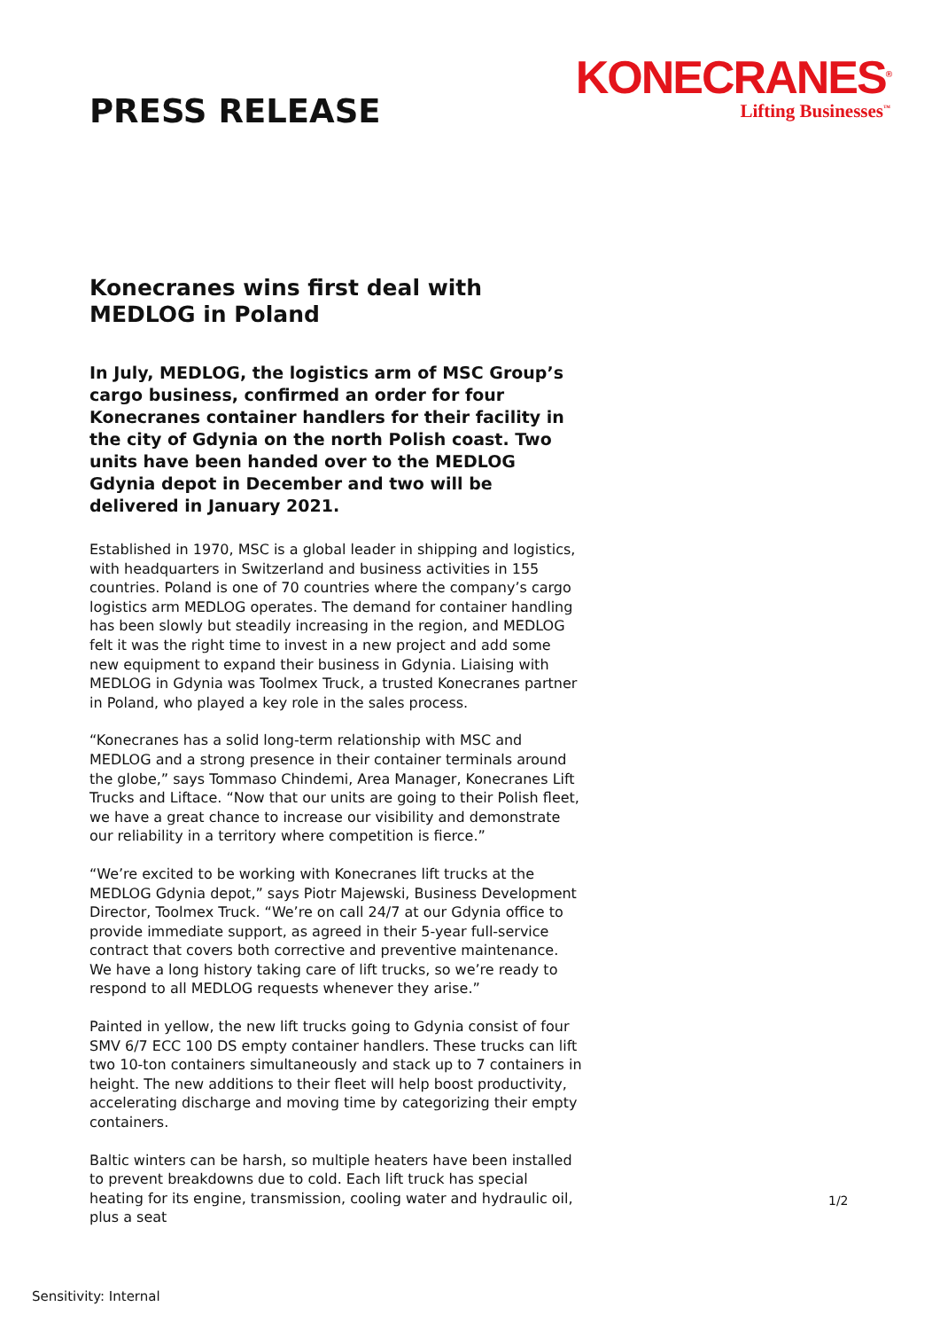PRESS RELEASE
KONECRANES<sup>®</sup>
Lifting Businesses<sup>™</sup>
Konecranes wins first deal with MEDLOG in Poland
In July, MEDLOG, the logistics arm of MSC Group’s cargo business, confirmed an order for four Konecranes container handlers for their facility in the city of Gdynia on the north Polish coast. Two units have been handed over to the MEDLOG Gdynia depot in December and two will be delivered in January 2021.
Established in 1970, MSC is a global leader in shipping and logistics, with headquarters in Switzerland and business activities in 155 countries. Poland is one of 70 countries where the company’s cargo logistics arm MEDLOG operates. The demand for container handling has been slowly but steadily increasing in the region, and MEDLOG felt it was the right time to invest in a new project and add some new equipment to expand their business in Gdynia. Liaising with MEDLOG in Gdynia was Toolmex Truck, a trusted Konecranes partner in Poland, who played a key role in the sales process.
“Konecranes has a solid long-term relationship with MSC and MEDLOG and a strong presence in their container terminals around the globe,” says Tommaso Chindemi, Area Manager, Konecranes Lift Trucks and Liftace. “Now that our units are going to their Polish fleet, we have a great chance to increase our visibility and demonstrate our reliability in a territory where competition is fierce.”
“We’re excited to be working with Konecranes lift trucks at the MEDLOG Gdynia depot,” says Piotr Majewski, Business Development Director, Toolmex Truck. “We’re on call 24/7 at our Gdynia office to provide immediate support, as agreed in their 5-year full-service contract that covers both corrective and preventive maintenance. We have a long history taking care of lift trucks, so we’re ready to respond to all MEDLOG requests whenever they arise.”
Painted in yellow, the new lift trucks going to Gdynia consist of four SMV 6/7 ECC 100 DS empty container handlers. These trucks can lift two 10-ton containers simultaneously and stack up to 7 containers in height. The new additions to their fleet will help boost productivity, accelerating discharge and moving time by categorizing their empty containers.
Baltic winters can be harsh, so multiple heaters have been installed to prevent breakdowns due to cold. Each lift truck has special heating for its engine, transmission, cooling water and hydraulic oil, plus a seat
1/2
Sensitivity: Internal